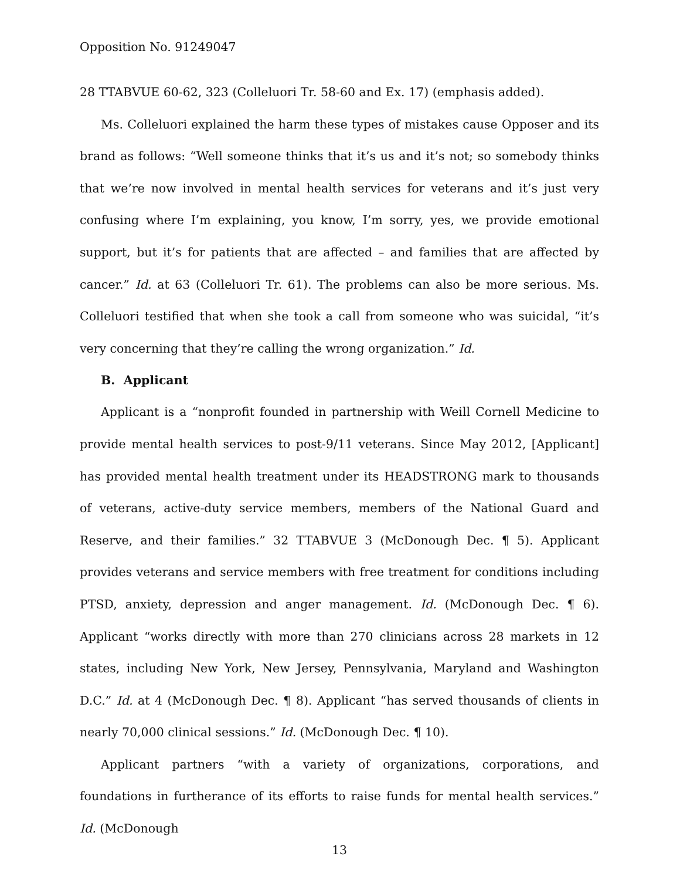Opposition No. 91249047
28 TTABVUE 60-62, 323 (Colleluori Tr. 58-60 and Ex. 17) (emphasis added).
Ms. Colleluori explained the harm these types of mistakes cause Opposer and its brand as follows: “Well someone thinks that it’s us and it’s not; so somebody thinks that we’re now involved in mental health services for veterans and it’s just very confusing where I’m explaining, you know, I’m sorry, yes, we provide emotional support, but it’s for patients that are affected – and families that are affected by cancer.” Id. at 63 (Colleluori Tr. 61). The problems can also be more serious. Ms. Colleluori testified that when she took a call from someone who was suicidal, “it’s very concerning that they’re calling the wrong organization.” Id.
B. Applicant
Applicant is a “nonprofit founded in partnership with Weill Cornell Medicine to provide mental health services to post-9/11 veterans. Since May 2012, [Applicant] has provided mental health treatment under its HEADSTRONG mark to thousands of veterans, active-duty service members, members of the National Guard and Reserve, and their families.” 32 TTABVUE 3 (McDonough Dec. ¶ 5). Applicant provides veterans and service members with free treatment for conditions including PTSD, anxiety, depression and anger management. Id. (McDonough Dec. ¶ 6). Applicant “works directly with more than 270 clinicians across 28 markets in 12 states, including New York, New Jersey, Pennsylvania, Maryland and Washington D.C.” Id. at 4 (McDonough Dec. ¶ 8). Applicant “has served thousands of clients in nearly 70,000 clinical sessions.” Id. (McDonough Dec. ¶ 10).
Applicant partners “with a variety of organizations, corporations, and foundations in furtherance of its efforts to raise funds for mental health services.” Id. (McDonough
13